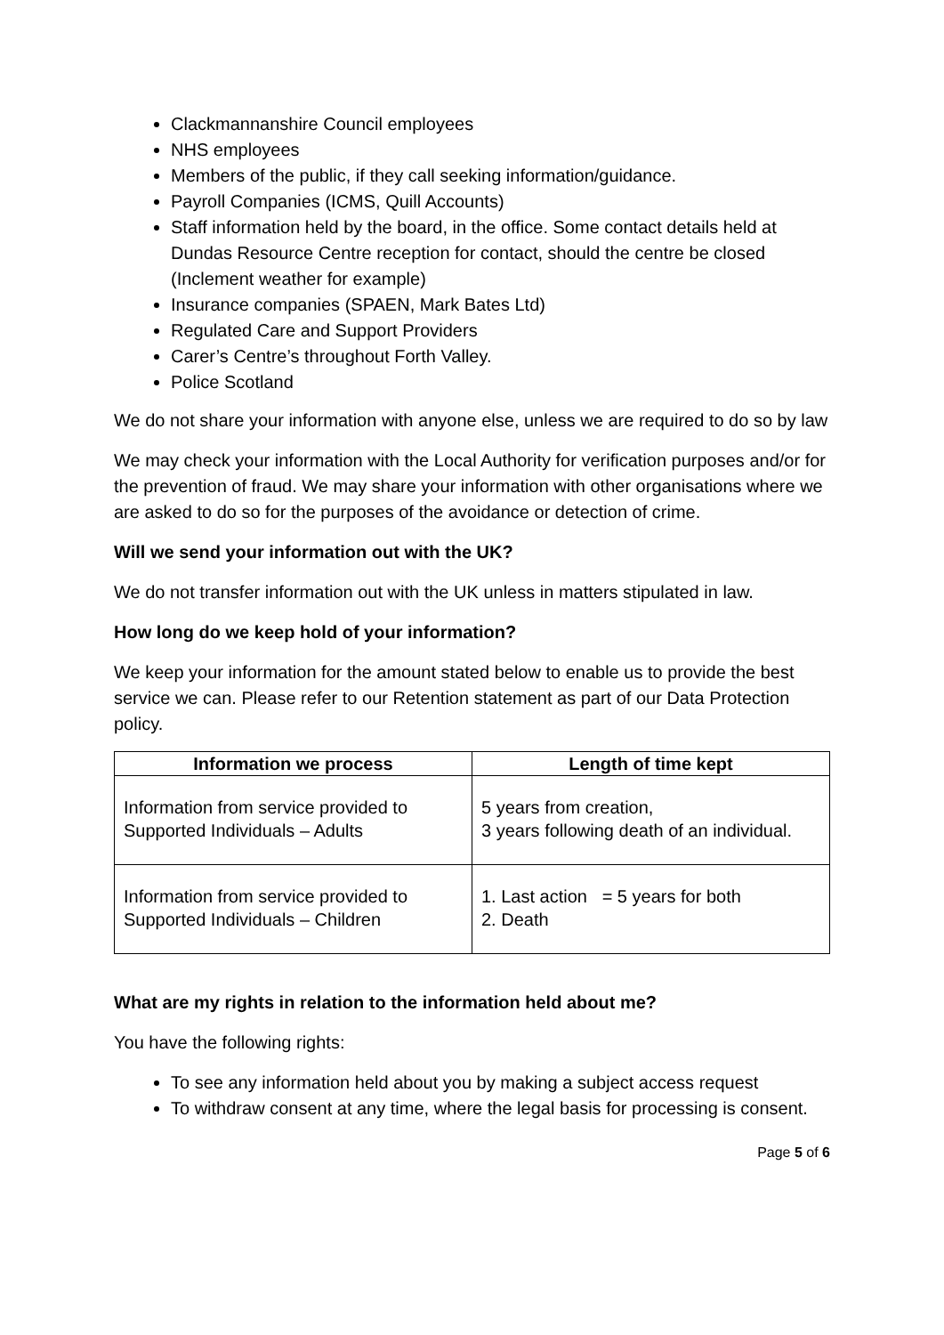Clackmannanshire Council employees
NHS employees
Members of the public, if they call seeking information/guidance.
Payroll Companies (ICMS, Quill Accounts)
Staff information held by the board, in the office. Some contact details held at Dundas Resource Centre reception for contact, should the centre be closed (Inclement weather for example)
Insurance companies (SPAEN, Mark Bates Ltd)
Regulated Care and Support Providers
Carer’s Centre’s throughout Forth Valley.
Police Scotland
We do not share your information with anyone else, unless we are required to do so by law
We may check your information with the Local Authority for verification purposes and/or for the prevention of fraud. We may share your information with other organisations where we are asked to do so for the purposes of the avoidance or detection of crime.
Will we send your information out with the UK?
We do not transfer information out with the UK unless in matters stipulated in law.
How long do we keep hold of your information?
We keep your information for the amount stated below to enable us to provide the best service we can. Please refer to our Retention statement as part of our Data Protection policy.
| Information we process | Length of time kept |
| --- | --- |
| Information from service provided to Supported Individuals – Adults | 5 years from creation, 3 years following death of an individual. |
| Information from service provided to Supported Individuals – Children | 1. Last action = 5 years for both 2. Death |
What are my rights in relation to the information held about me?
You have the following rights:
To see any information held about you by making a subject access request
To withdraw consent at any time, where the legal basis for processing is consent.
Page 5 of 6